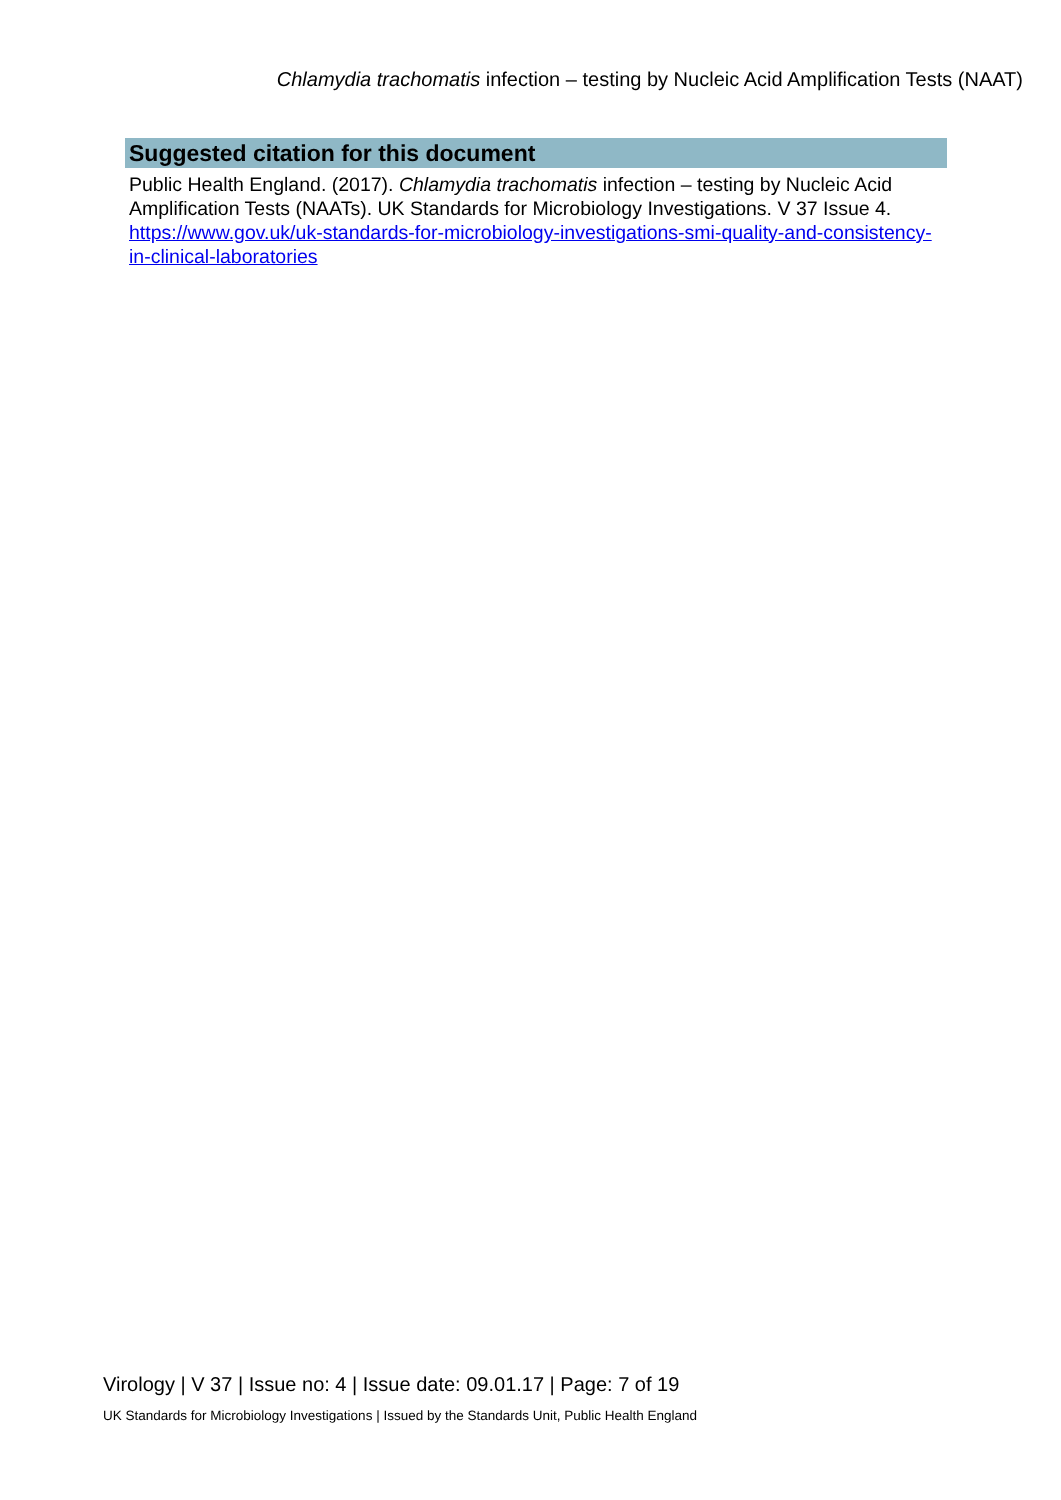Chlamydia trachomatis infection – testing by Nucleic Acid Amplification Tests (NAAT)
Suggested citation for this document
Public Health England. (2017). Chlamydia trachomatis infection – testing by Nucleic Acid Amplification Tests (NAATs). UK Standards for Microbiology Investigations. V 37 Issue 4. https://www.gov.uk/uk-standards-for-microbiology-investigations-smi-quality-and-consistency-in-clinical-laboratories
Virology | V 37 | Issue no: 4 | Issue date: 09.01.17 | Page: 7 of 19
UK Standards for Microbiology Investigations | Issued by the Standards Unit, Public Health England